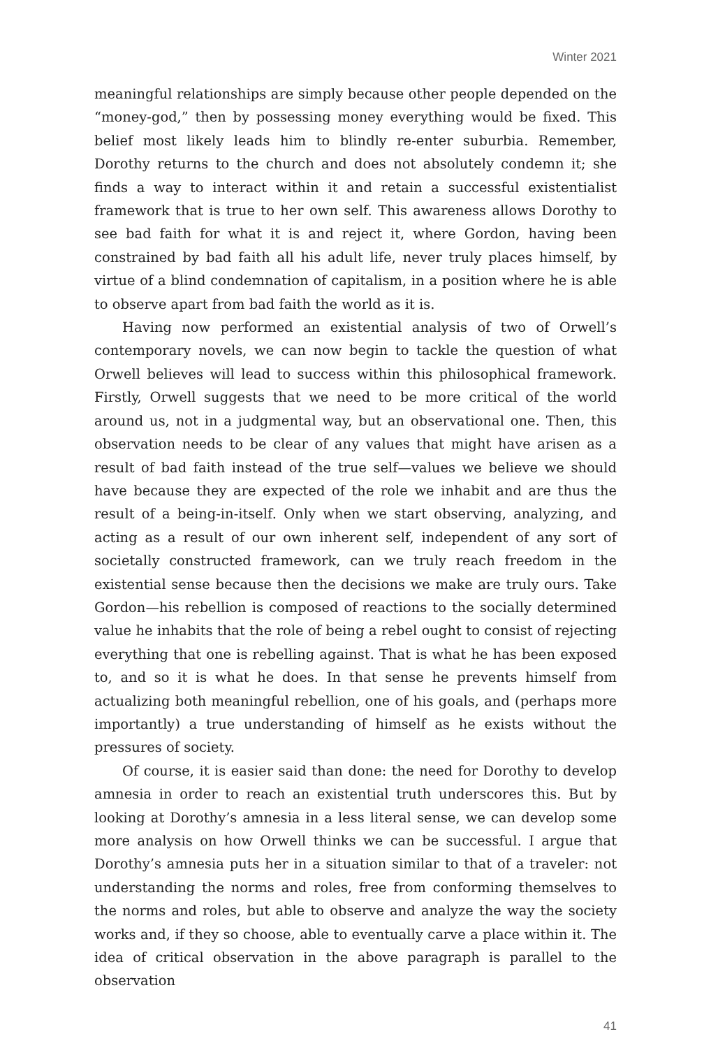Winter 2021
meaningful relationships are simply because other people depended on the “money-god,” then by possessing money everything would be fixed. This belief most likely leads him to blindly re-enter suburbia. Remember, Dorothy returns to the church and does not absolutely condemn it; she finds a way to interact within it and retain a successful existentialist framework that is true to her own self. This awareness allows Dorothy to see bad faith for what it is and reject it, where Gordon, having been constrained by bad faith all his adult life, never truly places himself, by virtue of a blind condemnation of capitalism, in a position where he is able to observe apart from bad faith the world as it is.
Having now performed an existential analysis of two of Orwell’s contemporary novels, we can now begin to tackle the question of what Orwell believes will lead to success within this philosophical framework. Firstly, Orwell suggests that we need to be more critical of the world around us, not in a judgmental way, but an observational one. Then, this observation needs to be clear of any values that might have arisen as a result of bad faith instead of the true self—values we believe we should have because they are expected of the role we inhabit and are thus the result of a being-in-itself. Only when we start observing, analyzing, and acting as a result of our own inherent self, independent of any sort of societally constructed framework, can we truly reach freedom in the existential sense because then the decisions we make are truly ours. Take Gordon—his rebellion is composed of reactions to the socially determined value he inhabits that the role of being a rebel ought to consist of rejecting everything that one is rebelling against. That is what he has been exposed to, and so it is what he does. In that sense he prevents himself from actualizing both meaningful rebellion, one of his goals, and (perhaps more importantly) a true understanding of himself as he exists without the pressures of society.
Of course, it is easier said than done: the need for Dorothy to develop amnesia in order to reach an existential truth underscores this. But by looking at Dorothy’s amnesia in a less literal sense, we can develop some more analysis on how Orwell thinks we can be successful. I argue that Dorothy’s amnesia puts her in a situation similar to that of a traveler: not understanding the norms and roles, free from conforming themselves to the norms and roles, but able to observe and analyze the way the society works and, if they so choose, able to eventually carve a place within it. The idea of critical observation in the above paragraph is parallel to the observation
41